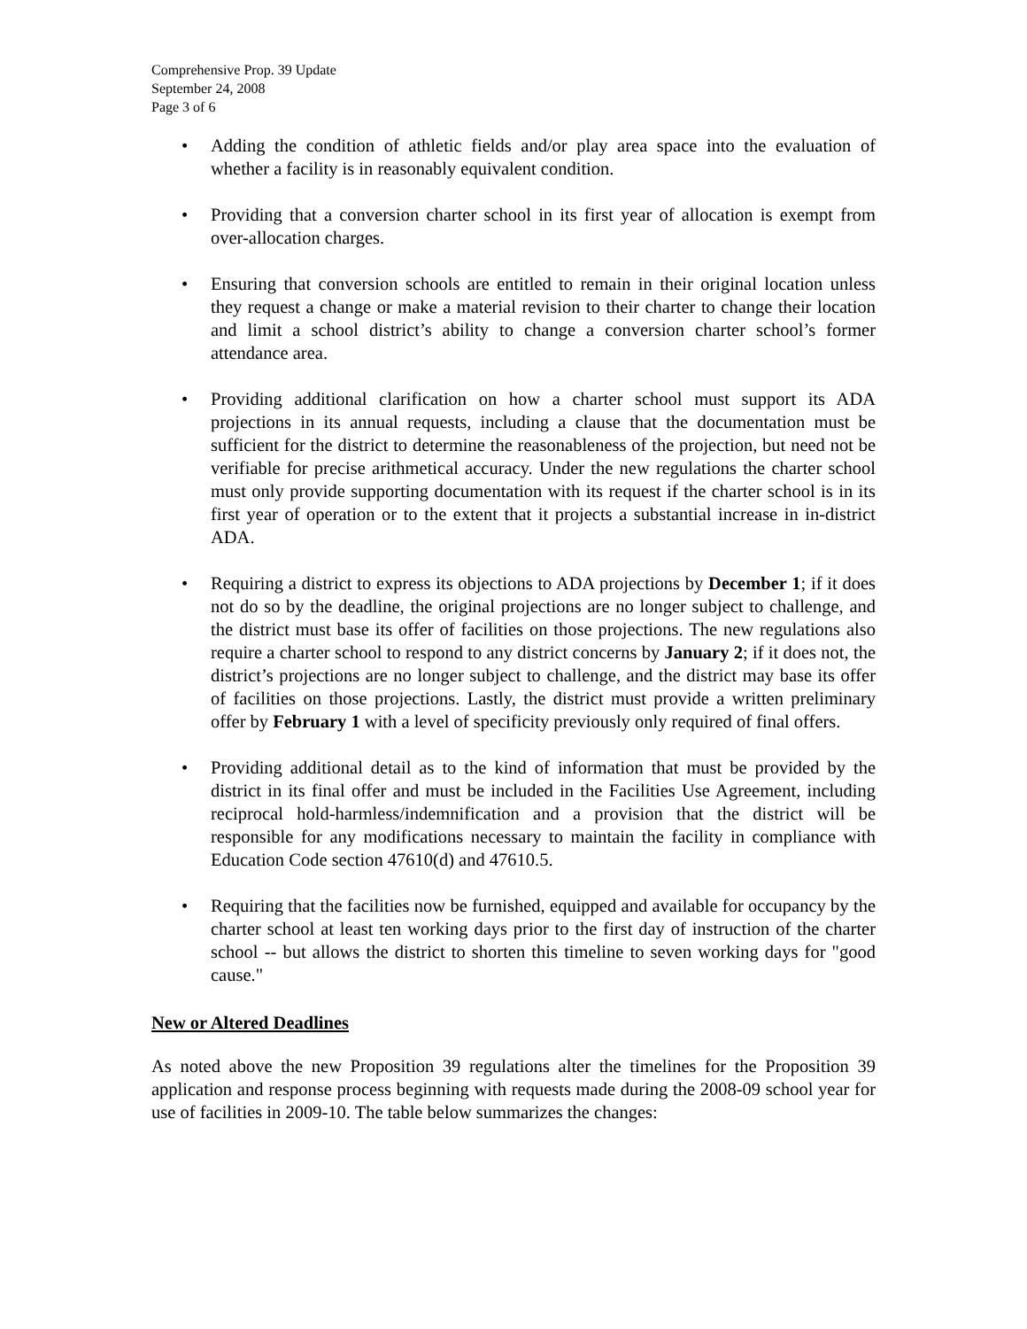Comprehensive Prop. 39 Update
September 24, 2008
Page 3 of 6
• Adding the condition of athletic fields and/or play area space into the evaluation of whether a facility is in reasonably equivalent condition.
• Providing that a conversion charter school in its first year of allocation is exempt from over-allocation charges.
• Ensuring that conversion schools are entitled to remain in their original location unless they request a change or make a material revision to their charter to change their location and limit a school district’s ability to change a conversion charter school’s former attendance area.
• Providing additional clarification on how a charter school must support its ADA projections in its annual requests, including a clause that the documentation must be sufficient for the district to determine the reasonableness of the projection, but need not be verifiable for precise arithmetical accuracy. Under the new regulations the charter school must only provide supporting documentation with its request if the charter school is in its first year of operation or to the extent that it projects a substantial increase in in-district ADA.
• Requiring a district to express its objections to ADA projections by December 1; if it does not do so by the deadline, the original projections are no longer subject to challenge, and the district must base its offer of facilities on those projections. The new regulations also require a charter school to respond to any district concerns by January 2; if it does not, the district’s projections are no longer subject to challenge, and the district may base its offer of facilities on those projections. Lastly, the district must provide a written preliminary offer by February 1 with a level of specificity previously only required of final offers.
• Providing additional detail as to the kind of information that must be provided by the district in its final offer and must be included in the Facilities Use Agreement, including reciprocal hold-harmless/indemnification and a provision that the district will be responsible for any modifications necessary to maintain the facility in compliance with Education Code section 47610(d) and 47610.5.
• Requiring that the facilities now be furnished, equipped and available for occupancy by the charter school at least ten working days prior to the first day of instruction of the charter school -- but allows the district to shorten this timeline to seven working days for "good cause."
New or Altered Deadlines
As noted above the new Proposition 39 regulations alter the timelines for the Proposition 39 application and response process beginning with requests made during the 2008-09 school year for use of facilities in 2009-10. The table below summarizes the changes: